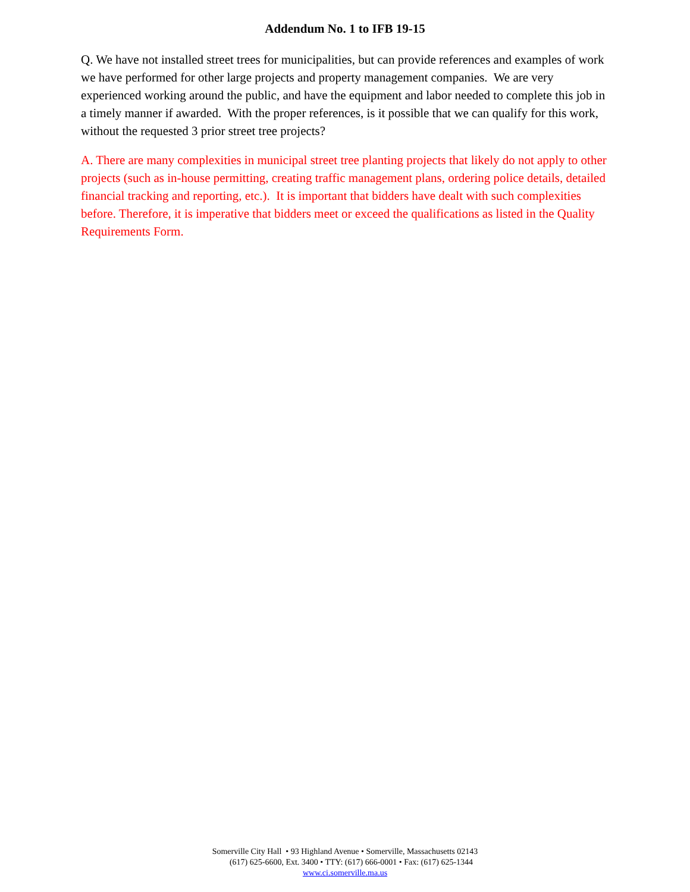Addendum No. 1 to IFB 19-15
Q. We have not installed street trees for municipalities, but can provide references and examples of work we have performed for other large projects and property management companies. We are very experienced working around the public, and have the equipment and labor needed to complete this job in a timely manner if awarded. With the proper references, is it possible that we can qualify for this work, without the requested 3 prior street tree projects?
A. There are many complexities in municipal street tree planting projects that likely do not apply to other projects (such as in-house permitting, creating traffic management plans, ordering police details, detailed financial tracking and reporting, etc.). It is important that bidders have dealt with such complexities before. Therefore, it is imperative that bidders meet or exceed the qualifications as listed in the Quality Requirements Form.
Somerville City Hall • 93 Highland Avenue • Somerville, Massachusetts 02143
(617) 625-6600, Ext. 3400 • TTY: (617) 666-0001 • Fax: (617) 625-1344
www.ci.somerville.ma.us